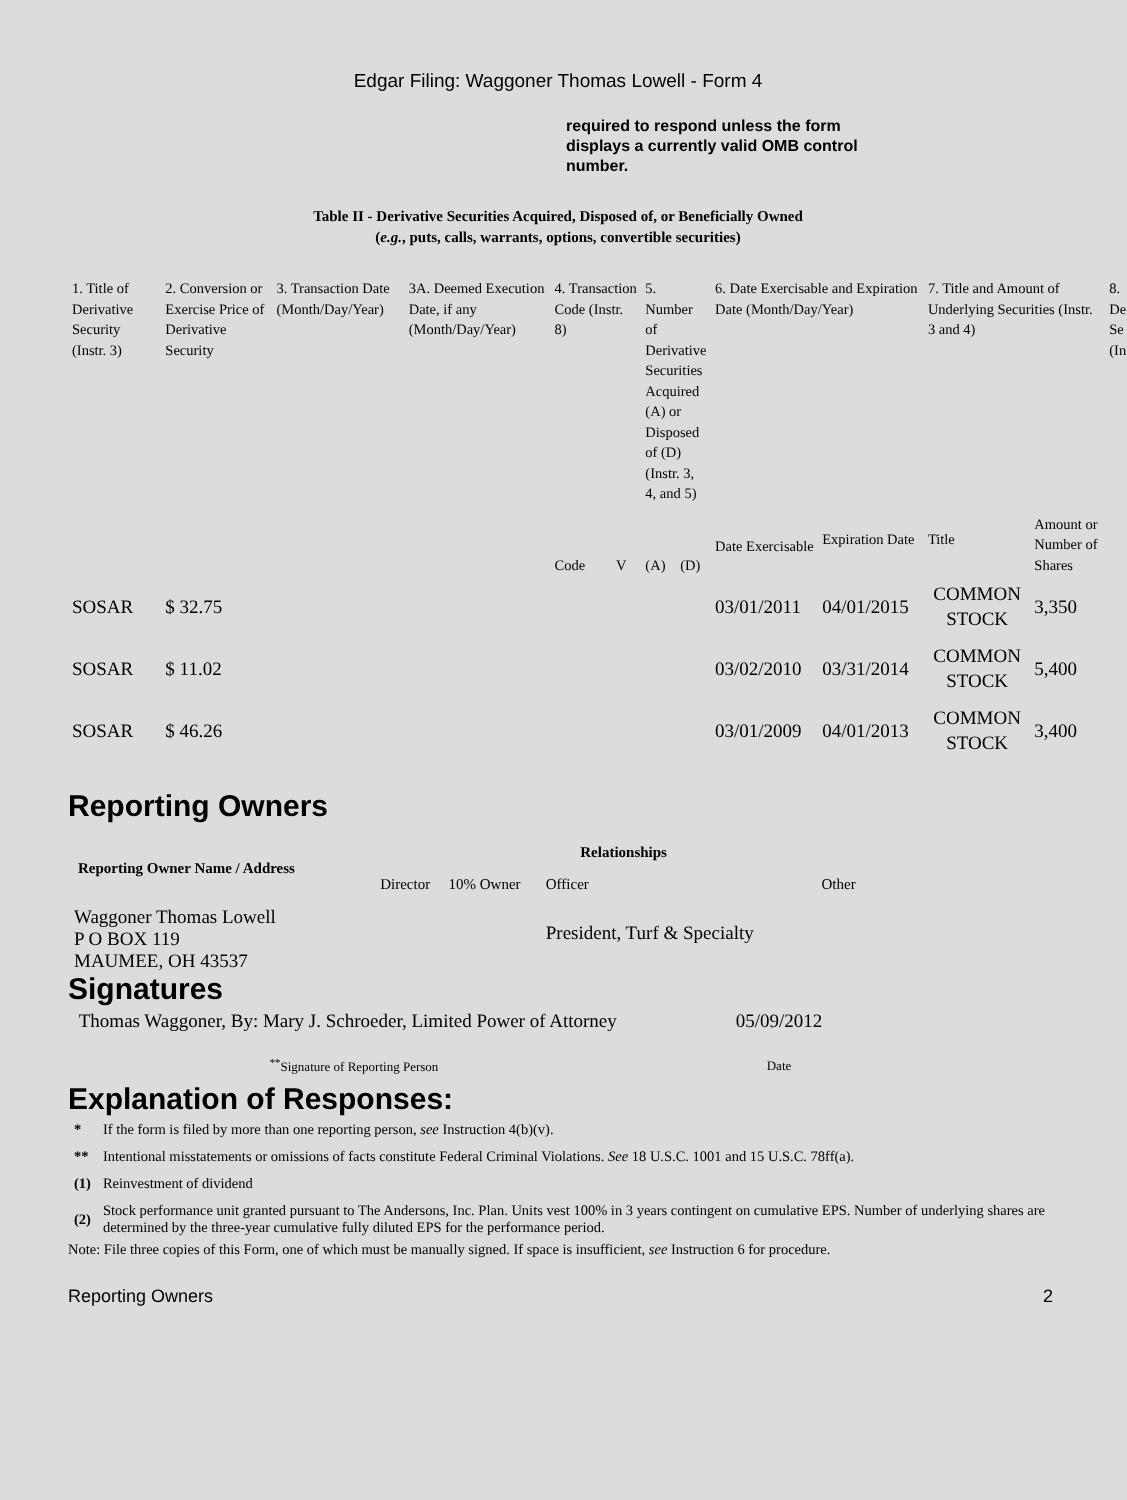Edgar Filing: Waggoner Thomas Lowell - Form 4
required to respond unless the form displays a currently valid OMB control number.
Table II - Derivative Securities Acquired, Disposed of, or Beneficially Owned
(e.g., puts, calls, warrants, options, convertible securities)
| 1. Title of Derivative Security (Instr. 3) | 2. Conversion or Exercise Price of Derivative Security | 3. Transaction Date (Month/Day/Year) | 3A. Deemed Execution Date, if any (Month/Day/Year) | 4. Transaction Code (Instr. 8) | | 5. Number of Derivative Securities Acquired (A) or Disposed of (D) (Instr. 3, 4, and 5) | | 6. Date Exercisable and Expiration Date (Month/Day/Year) | | 7. Title and Amount of Underlying Securities (Instr. 3 and 4) | | 8. De Se (In |
| | | | | Code | V | (A) | (D) | Date Exercisable | Expiration Date | Title | Amount or Number of Shares | |
| SOSAR | $ 32.75 | | | | | | | 03/01/2011 | 04/01/2015 | COMMON STOCK | 3,350 | |
| SOSAR | $ 11.02 | | | | | | | 03/02/2010 | 03/31/2014 | COMMON STOCK | 5,400 | |
| SOSAR | $ 46.26 | | | | | | | 03/01/2009 | 04/01/2013 | COMMON STOCK | 3,400 | |
Reporting Owners
| Reporting Owner Name / Address | Relationships | | | |
| --- | --- | --- | --- | --- |
| | Director | 10% Owner | Officer | Other |
| Waggoner Thomas Lowell P O BOX 119 MAUMEE, OH 43537 | | | President, Turf & Specialty | |
Signatures
| Thomas Waggoner, By: Mary J. Schroeder, Limited Power of Attorney | 05/09/2012 |
| <sup>**</sup> Signature of Reporting Person | Date |
Explanation of Responses:
| * | If the form is filed by more than one reporting person, see Instruction 4(b)(v). |
| ** | Intentional misstatements or omissions of facts constitute Federal Criminal Violations. See 18 U.S.C. 1001 and 15 U.S.C. 78ff(a). |
| (1) | Reinvestment of dividend |
| (2) | Stock performance unit granted pursuant to The Andersons, Inc. Plan. Units vest 100% in 3 years contingent on cumulative EPS. Number of underlying shares are determined by the three-year cumulative fully diluted EPS for the performance period. |
Note: File three copies of this Form, one of which must be manually signed. If space is insufficient, see Instruction 6 for procedure.
Reporting Owners 2